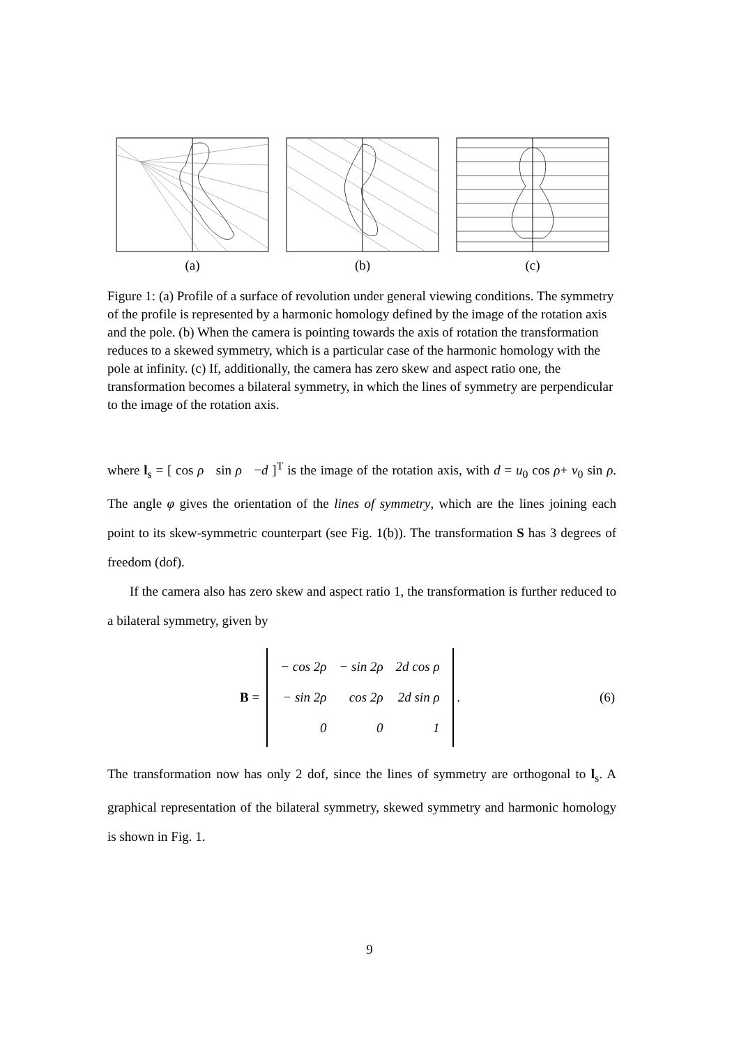(a) (b) (c)
Figure 1: (a) Profile of a surface of revolution under general viewing conditions. The symmetry of the profile is represented by a harmonic homology defined by the image of the rotation axis and the pole. (b) When the camera is pointing towards the axis of rotation the transformation reduces to a skewed symmetry, which is a particular case of the harmonic homology with the pole at infinity. (c) If, additionally, the camera has zero skew and aspect ratio one, the transformation becomes a bilateral symmetry, in which the lines of symmetry are perpendicular to the image of the rotation axis.
where l<sub>s</sub> = [ cos ρ sin ρ −d ]<sup>T</sup> is the image of the rotation axis, with d = u<sub>0</sub> cos ρ+ v<sub>0</sub> sin ρ. The angle φ gives the orientation of the lines of symmetry, which are the lines joining each point to its skew-symmetric counterpart (see Fig. 1(b)). The transformation S has 3 degrees of freedom (dof).
If the camera also has zero skew and aspect ratio 1, the transformation is further reduced to a bilateral symmetry, given by
B =
| − cos 2ρ | − sin 2ρ | 2d cos ρ |
| − sin 2ρ | cos 2ρ | 2d sin ρ |
| 0 | 0 | 1 |
. (6)
The transformation now has only 2 dof, since the lines of symmetry are orthogonal to l<sub>s</sub>. A graphical representation of the bilateral symmetry, skewed symmetry and harmonic homology is shown in Fig. 1.
9